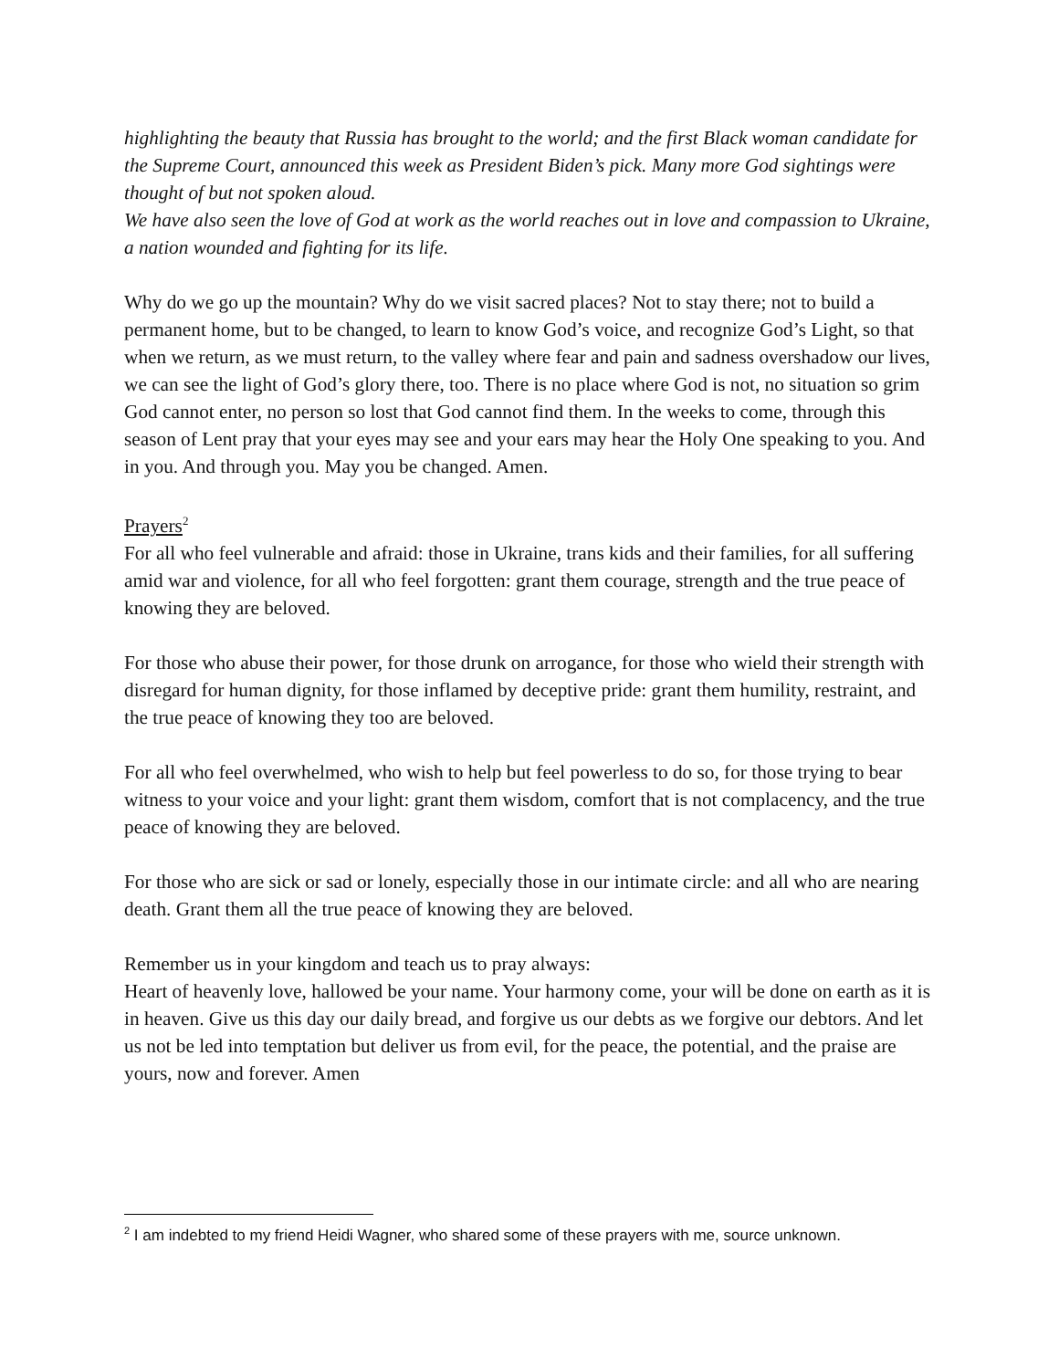highlighting the beauty that Russia has brought to the world; and the first Black woman candidate for the Supreme Court, announced this week as President Biden’s pick. Many more God sightings were thought of but not spoken aloud.
We have also seen the love of God at work as the world reaches out in love and compassion to Ukraine, a nation wounded and fighting for its life.
Why do we go up the mountain? Why do we visit sacred places? Not to stay there; not to build a permanent home, but to be changed, to learn to know God’s voice, and recognize God’s Light, so that when we return, as we must return, to the valley where fear and pain and sadness overshadow our lives, we can see the light of God’s glory there, too. There is no place where God is not, no situation so grim God cannot enter, no person so lost that God cannot find them. In the weeks to come, through this season of Lent pray that your eyes may see and your ears may hear the Holy One speaking to you. And in you. And through you. May you be changed. Amen.
Prayers<sup>2</sup>
For all who feel vulnerable and afraid: those in Ukraine, trans kids and their families, for all suffering amid war and violence, for all who feel forgotten: grant them courage, strength and the true peace of knowing they are beloved.
For those who abuse their power, for those drunk on arrogance, for those who wield their strength with disregard for human dignity, for those inflamed by deceptive pride: grant them humility, restraint, and the true peace of knowing they too are beloved.
For all who feel overwhelmed, who wish to help but feel powerless to do so, for those trying to bear witness to your voice and your light: grant them wisdom, comfort that is not complacency, and the true peace of knowing they are beloved.
For those who are sick or sad or lonely, especially those in our intimate circle: and all who are nearing death. Grant them all the true peace of knowing they are beloved.
Remember us in your kingdom and teach us to pray always:
Heart of heavenly love, hallowed be your name. Your harmony come, your will be done on earth as it is in heaven. Give us this day our daily bread, and forgive us our debts as we forgive our debtors. And let us not be led into temptation but deliver us from evil, for the peace, the potential, and the praise are yours, now and forever. Amen
<sup>2</sup> I am indebted to my friend Heidi Wagner, who shared some of these prayers with me, source unknown.